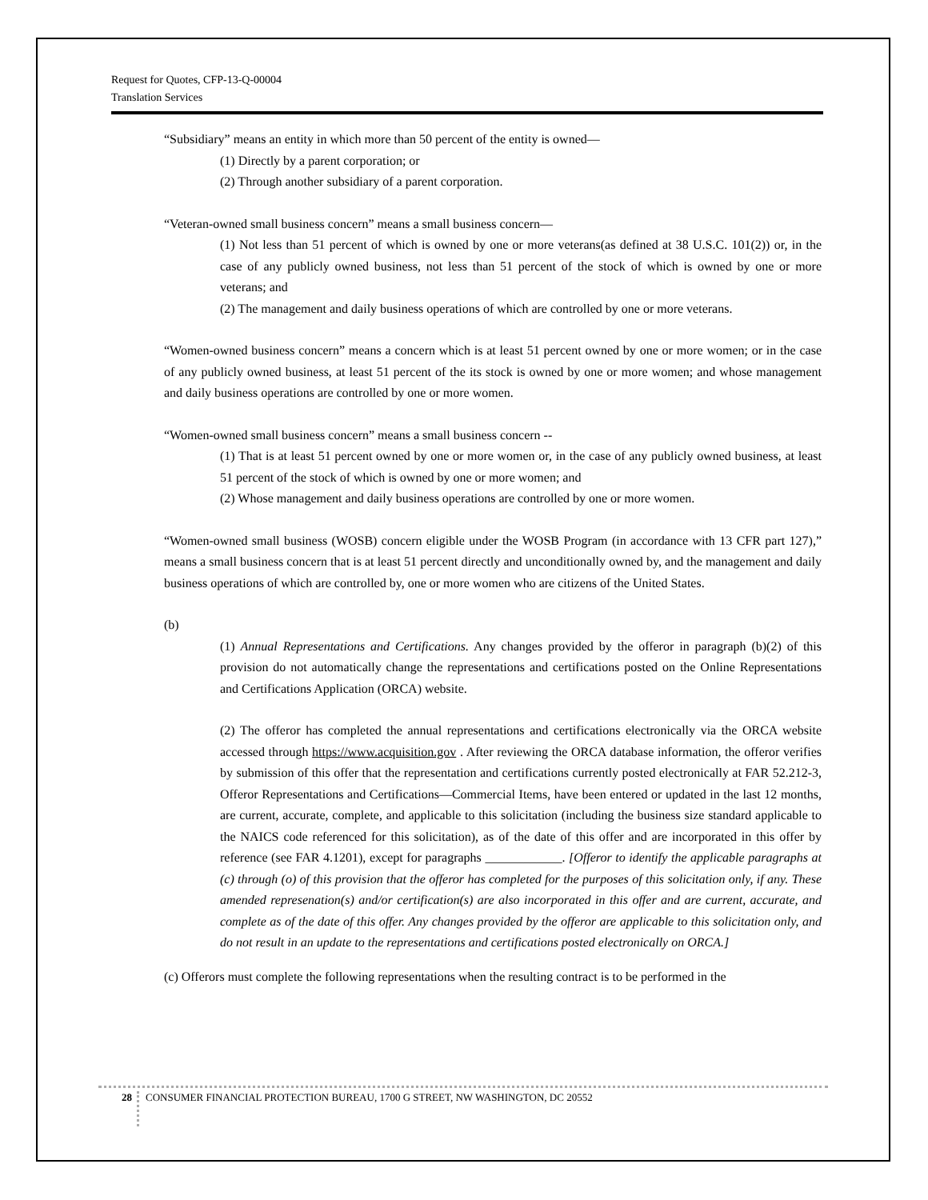Request for Quotes, CFP-13-Q-00004
Translation Services
“Subsidiary” means an entity in which more than 50 percent of the entity is owned—
(1) Directly by a parent corporation; or
(2) Through another subsidiary of a parent corporation.
“Veteran-owned small business concern” means a small business concern—
(1) Not less than 51 percent of which is owned by one or more veterans(as defined at 38 U.S.C. 101(2)) or, in the case of any publicly owned business, not less than 51 percent of the stock of which is owned by one or more veterans; and
(2) The management and daily business operations of which are controlled by one or more veterans.
“Women-owned business concern” means a concern which is at least 51 percent owned by one or more women; or in the case of any publicly owned business, at least 51 percent of the its stock is owned by one or more women; and whose management and daily business operations are controlled by one or more women.
“Women-owned small business concern” means a small business concern --
(1) That is at least 51 percent owned by one or more women or, in the case of any publicly owned business, at least 51 percent of the stock of which is owned by one or more women; and
(2) Whose management and daily business operations are controlled by one or more women.
“Women-owned small business (WOSB) concern eligible under the WOSB Program (in accordance with 13 CFR part 127),” means a small business concern that is at least 51 percent directly and unconditionally owned by, and the management and daily business operations of which are controlled by, one or more women who are citizens of the United States.
(b)
(1) Annual Representations and Certifications. Any changes provided by the offeror in paragraph (b)(2) of this provision do not automatically change the representations and certifications posted on the Online Representations and Certifications Application (ORCA) website.
(2) The offeror has completed the annual representations and certifications electronically via the ORCA website accessed through https://www.acquisition.gov . After reviewing the ORCA database information, the offeror verifies by submission of this offer that the representation and certifications currently posted electronically at FAR 52.212-3, Offeror Representations and Certifications—Commercial Items, have been entered or updated in the last 12 months, are current, accurate, complete, and applicable to this solicitation (including the business size standard applicable to the NAICS code referenced for this solicitation), as of the date of this offer and are incorporated in this offer by reference (see FAR 4.1201), except for paragraphs ____________. [Offeror to identify the applicable paragraphs at (c) through (o) of this provision that the offeror has completed for the purposes of this solicitation only, if any. These amended represenation(s) and/or certification(s) are also incorporated in this offer and are current, accurate, and complete as of the date of this offer. Any changes provided by the offeror are applicable to this solicitation only, and do not result in an update to the representations and certifications posted electronically on ORCA.]
(c) Offerors must complete the following representations when the resulting contract is to be performed in the
28 CONSUMER FINANCIAL PROTECTION BUREAU, 1700 G STREET, NW WASHINGTON, DC 20552